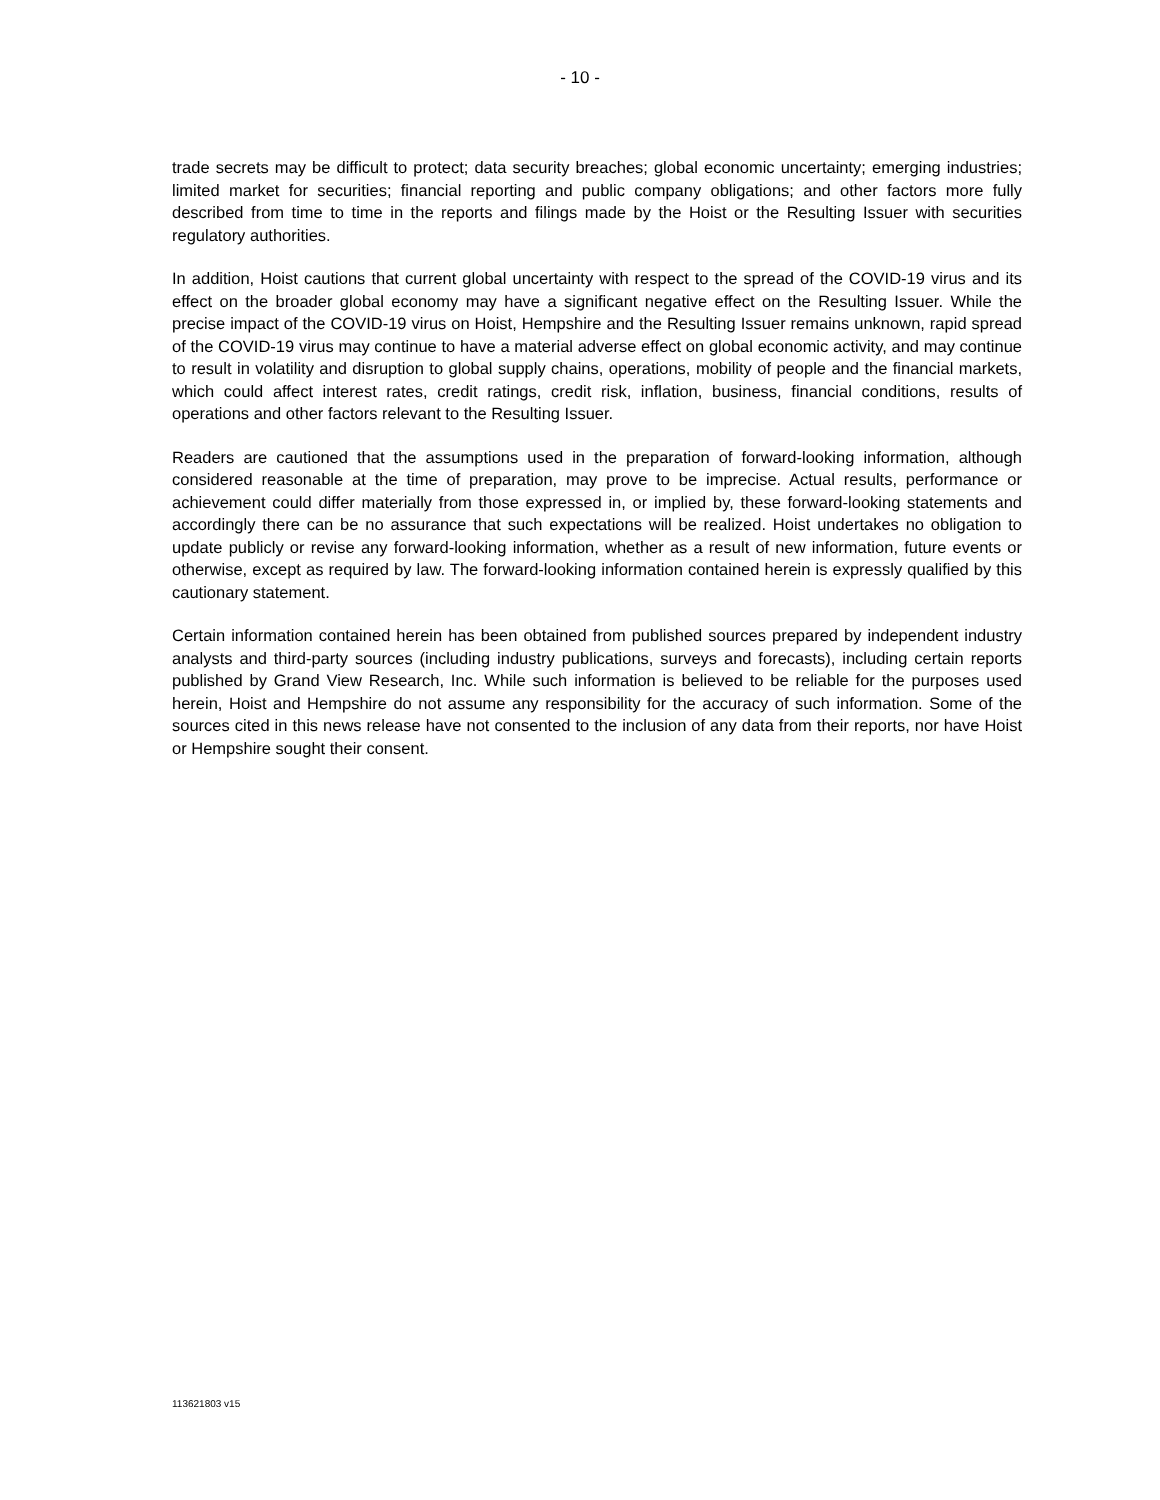- 10 -
trade secrets may be difficult to protect; data security breaches; global economic uncertainty; emerging industries; limited market for securities; financial reporting and public company obligations; and other factors more fully described from time to time in the reports and filings made by the Hoist or the Resulting Issuer with securities regulatory authorities.
In addition, Hoist cautions that current global uncertainty with respect to the spread of the COVID-19 virus and its effect on the broader global economy may have a significant negative effect on the Resulting Issuer. While the precise impact of the COVID-19 virus on Hoist, Hempshire and the Resulting Issuer remains unknown, rapid spread of the COVID-19 virus may continue to have a material adverse effect on global economic activity, and may continue to result in volatility and disruption to global supply chains, operations, mobility of people and the financial markets, which could affect interest rates, credit ratings, credit risk, inflation, business, financial conditions, results of operations and other factors relevant to the Resulting Issuer.
Readers are cautioned that the assumptions used in the preparation of forward-looking information, although considered reasonable at the time of preparation, may prove to be imprecise. Actual results, performance or achievement could differ materially from those expressed in, or implied by, these forward-looking statements and accordingly there can be no assurance that such expectations will be realized. Hoist undertakes no obligation to update publicly or revise any forward-looking information, whether as a result of new information, future events or otherwise, except as required by law. The forward-looking information contained herein is expressly qualified by this cautionary statement.
Certain information contained herein has been obtained from published sources prepared by independent industry analysts and third-party sources (including industry publications, surveys and forecasts), including certain reports published by Grand View Research, Inc. While such information is believed to be reliable for the purposes used herein, Hoist and Hempshire do not assume any responsibility for the accuracy of such information. Some of the sources cited in this news release have not consented to the inclusion of any data from their reports, nor have Hoist or Hempshire sought their consent.
113621803 v15